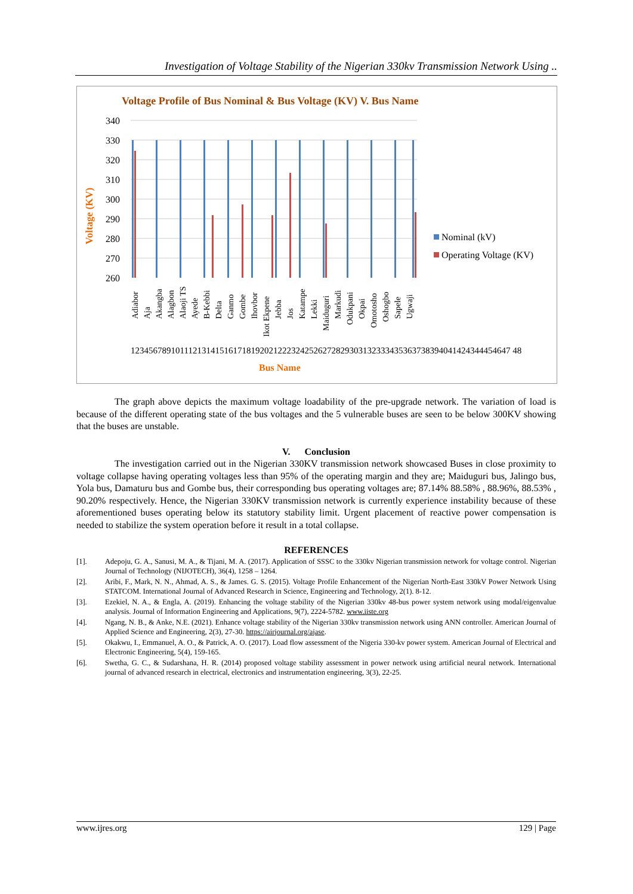Investigation of Voltage Stability of the Nigerian 330kv Transmission Network Using ..
Voltage Profile of Bus Nominal & Bus Voltage (KV) V. Bus Name
340
330
320
310
300
290
280
270
260
Voltage (KV)
Adiabor
Aja
Akangba
Alagbon
Alaoji TS
Ayede
B-Kebbi
Delta
Ganmo
Gombe
Ihovbor
Ikot Ekpene
Jebba
Jos
Katampe
Lekki
Maiduguri
Markudi
Odukpani
Okpai
Omotosho
Oshogbo
Sapele
Ugwaji
1234567891011121314151617181920212223242526272829303132333435363738394041424344454647 48
Bus Name
Nominal (kV)
Operating Voltage (KV)
The graph above depicts the maximum voltage loadability of the pre-upgrade network. The variation of load is because of the different operating state of the bus voltages and the 5 vulnerable buses are seen to be below 300KV showing that the buses are unstable.
V. Conclusion
The investigation carried out in the Nigerian 330KV transmission network showcased Buses in close proximity to voltage collapse having operating voltages less than 95% of the operating margin and they are; Maiduguri bus, Jalingo bus, Yola bus, Damaturu bus and Gombe bus, their corresponding bus operating voltages are; 87.14% 88.58% , 88.96%, 88.53% , 90.20% respectively. Hence, the Nigerian 330KV transmission network is currently experience instability because of these aforementioned buses operating below its statutory stability limit. Urgent placement of reactive power compensation is needed to stabilize the system operation before it result in a total collapse.
REFERENCES
[1]. Adepoju, G. A., Sanusi, M. A., & Tijani, M. A. (2017). Application of SSSC to the 330kv Nigerian transmission network for voltage control. Nigerian Journal of Technology (NIJOTECH), 36(4), 1258 – 1264.
[2]. Aribi, F., Mark, N. N., Ahmad, A. S., & James. G. S. (2015). Voltage Profile Enhancement of the Nigerian North-East 330kV Power Network Using STATCOM. International Journal of Advanced Research in Science, Engineering and Technology, 2(1). 8-12.
[3]. Ezekiel, N. A., & Engla, A. (2019). Enhancing the voltage stability of the Nigerian 330kv 48-bus power system network using modal/eigenvalue analysis. Journal of Information Engineering and Applications, 9(7), 2224-5782. www.iiste.org
[4]. Ngang, N. B., & Anke, N.E. (2021). Enhance voltage stability of the Nigerian 330kv transmission network using ANN controller. American Journal of Applied Science and Engineering, 2(3), 27-30. https://airjournal.org/ajase.
[5]. Okakwu, I., Emmanuel, A. O., & Patrick, A. O. (2017). Load flow assessment of the Nigeria 330-kv power system. American Journal of Electrical and Electronic Engineering, 5(4), 159-165.
[6]. Swetha, G. C., & Sudarshana, H. R. (2014) proposed voltage stability assessment in power network using artificial neural network. International journal of advanced research in electrical, electronics and instrumentation engineering, 3(3), 22-25.
www.ijres.org 129 | Page